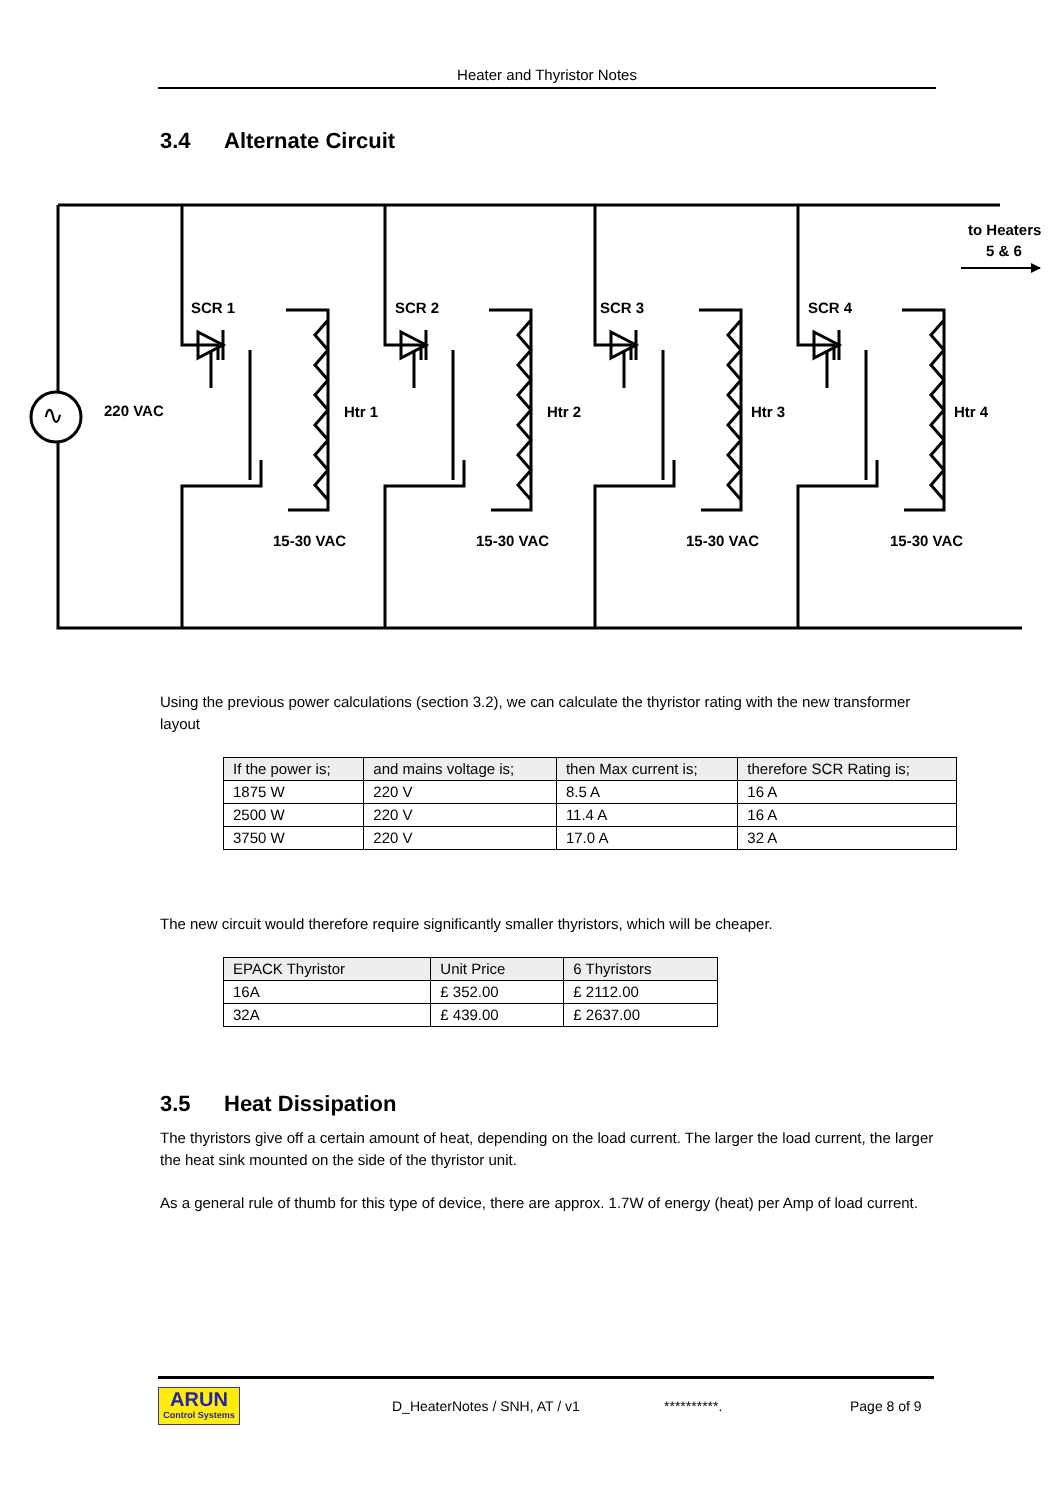Heater and Thyristor Notes
3.4 Alternate Circuit
∿
220 VAC
to Heaters
5 & 6
SCR 1
Htr 1
15-30 VAC
SCR 2
Htr 2
15-30 VAC
SCR 3
Htr 3
15-30 VAC
SCR 4
Htr 4
15-30 VAC
Using the previous power calculations (section 3.2), we can calculate the thyristor rating with the new transformer layout
| If the power is; | and mains voltage is; | then Max current is; | therefore SCR Rating is; |
| --- | --- | --- | --- |
| 1875 W | 220 V | 8.5 A | 16 A |
| 2500 W | 220 V | 11.4 A | 16 A |
| 3750 W | 220 V | 17.0 A | 32 A |
The new circuit would therefore require significantly smaller thyristors, which will be cheaper.
| EPACK Thyristor | Unit Price | 6 Thyristors |
| --- | --- | --- |
| 16A | £ 352.00 | £ 2112.00 |
| 32A | £ 439.00 | £ 2637.00 |
3.5 Heat Dissipation
The thyristors give off a certain amount of heat, depending on the load current. The larger the load current, the larger the heat sink mounted on the side of the thyristor unit.
As a general rule of thumb for this type of device, there are approx. 1.7W of energy (heat) per Amp of load current.
ARUN
Control Systems
D_HeaterNotes / SNH, AT / v1 **********. Page 8 of 9